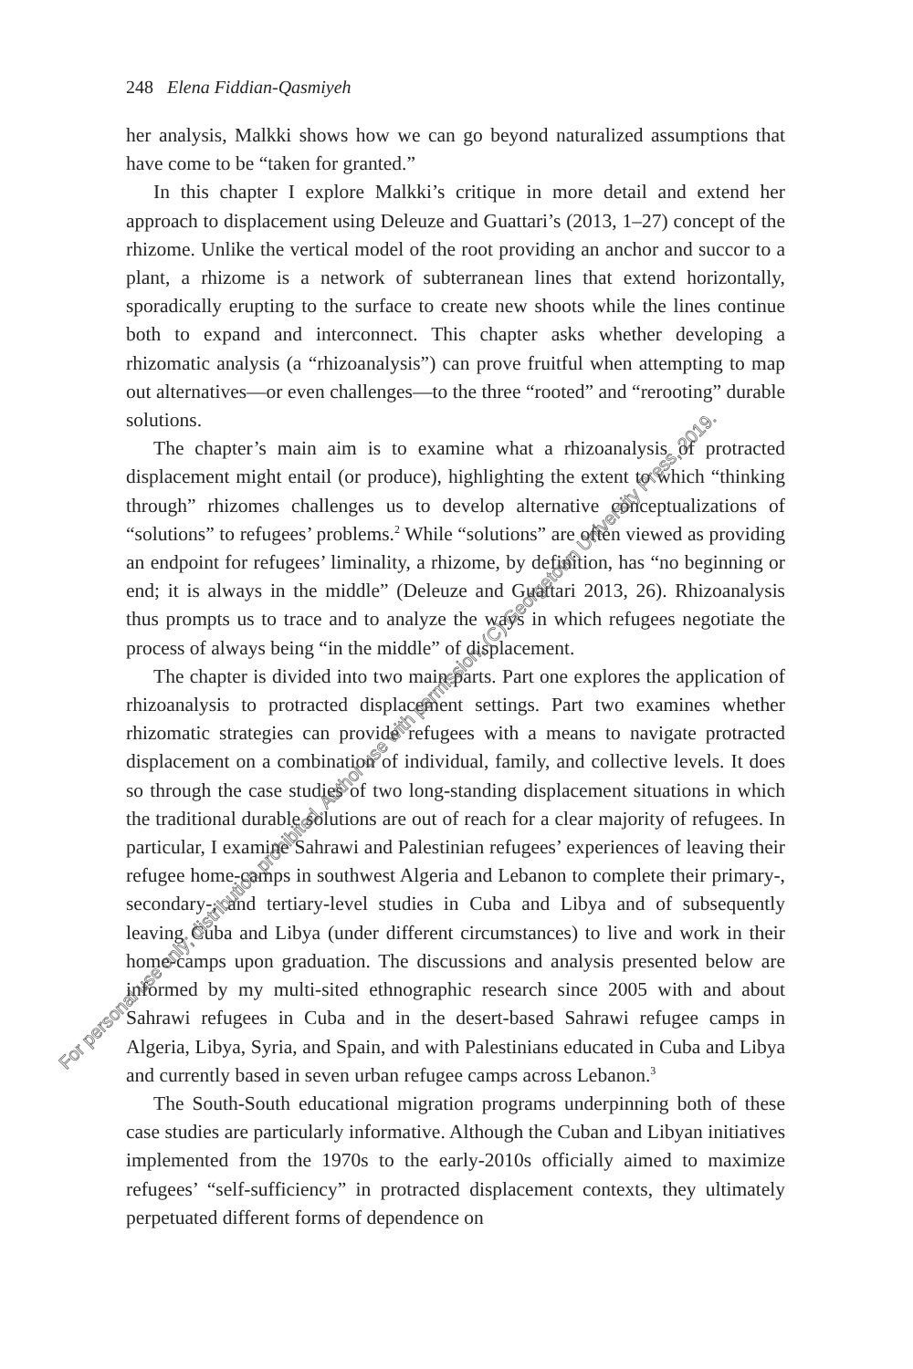248 Elena Fiddian-Qasmiyeh
her analysis, Malkki shows how we can go beyond naturalized assumptions that have come to be “taken for granted.”
In this chapter I explore Malkki’s critique in more detail and extend her approach to displacement using Deleuze and Guattari’s (2013, 1–27) concept of the rhizome. Unlike the vertical model of the root providing an anchor and succor to a plant, a rhizome is a network of subterranean lines that extend horizontally, sporadically erupting to the surface to create new shoots while the lines continue both to expand and interconnect. This chapter asks whether developing a rhizomatic analysis (a “rhizoanalysis”) can prove fruitful when attempting to map out alternatives—or even challenges—to the three “rooted” and “rerooting” durable solutions.
The chapter’s main aim is to examine what a rhizoanalysis of protracted displacement might entail (or produce), highlighting the extent to which “thinking through” rhizomes challenges us to develop alternative conceptualizations of “solutions” to refugees’ problems.<sup>2</sup> While “solutions” are often viewed as providing an endpoint for refugees’ liminality, a rhizome, by definition, has “no beginning or end; it is always in the middle” (Deleuze and Guattari 2013, 26). Rhizoanalysis thus prompts us to trace and to analyze the ways in which refugees negotiate the process of always being “in the middle” of displacement.
The chapter is divided into two main parts. Part one explores the application of rhizoanalysis to protracted displacement settings. Part two examines whether rhizomatic strategies can provide refugees with a means to navigate protracted displacement on a combination of individual, family, and collective levels. It does so through the case studies of two long-standing displacement situations in which the traditional durable solutions are out of reach for a clear majority of refugees. In particular, I examine Sahrawi and Palestinian refugees’ experiences of leaving their refugee home-camps in southwest Algeria and Lebanon to complete their primary-, secondary-, and tertiary-level studies in Cuba and Libya and of subsequently leaving Cuba and Libya (under different circumstances) to live and work in their home-camps upon graduation. The discussions and analysis presented below are informed by my multi-sited ethnographic research since 2005 with and about Sahrawi refugees in Cuba and in the desert-based Sahrawi refugee camps in Algeria, Libya, Syria, and Spain, and with Palestinians educated in Cuba and Libya and currently based in seven urban refugee camps across Lebanon.<sup>3</sup>
The South-South educational migration programs underpinning both of these case studies are particularly informative. Although the Cuban and Libyan initiatives implemented from the 1970s to the early-2010s officially aimed to maximize refugees’ “self-sufficiency” in protracted displacement contexts, they ultimately perpetuated different forms of dependence on
For personal use only; distribution prohibited. Author use with permission, (C) Georgetown University Press, 2019.